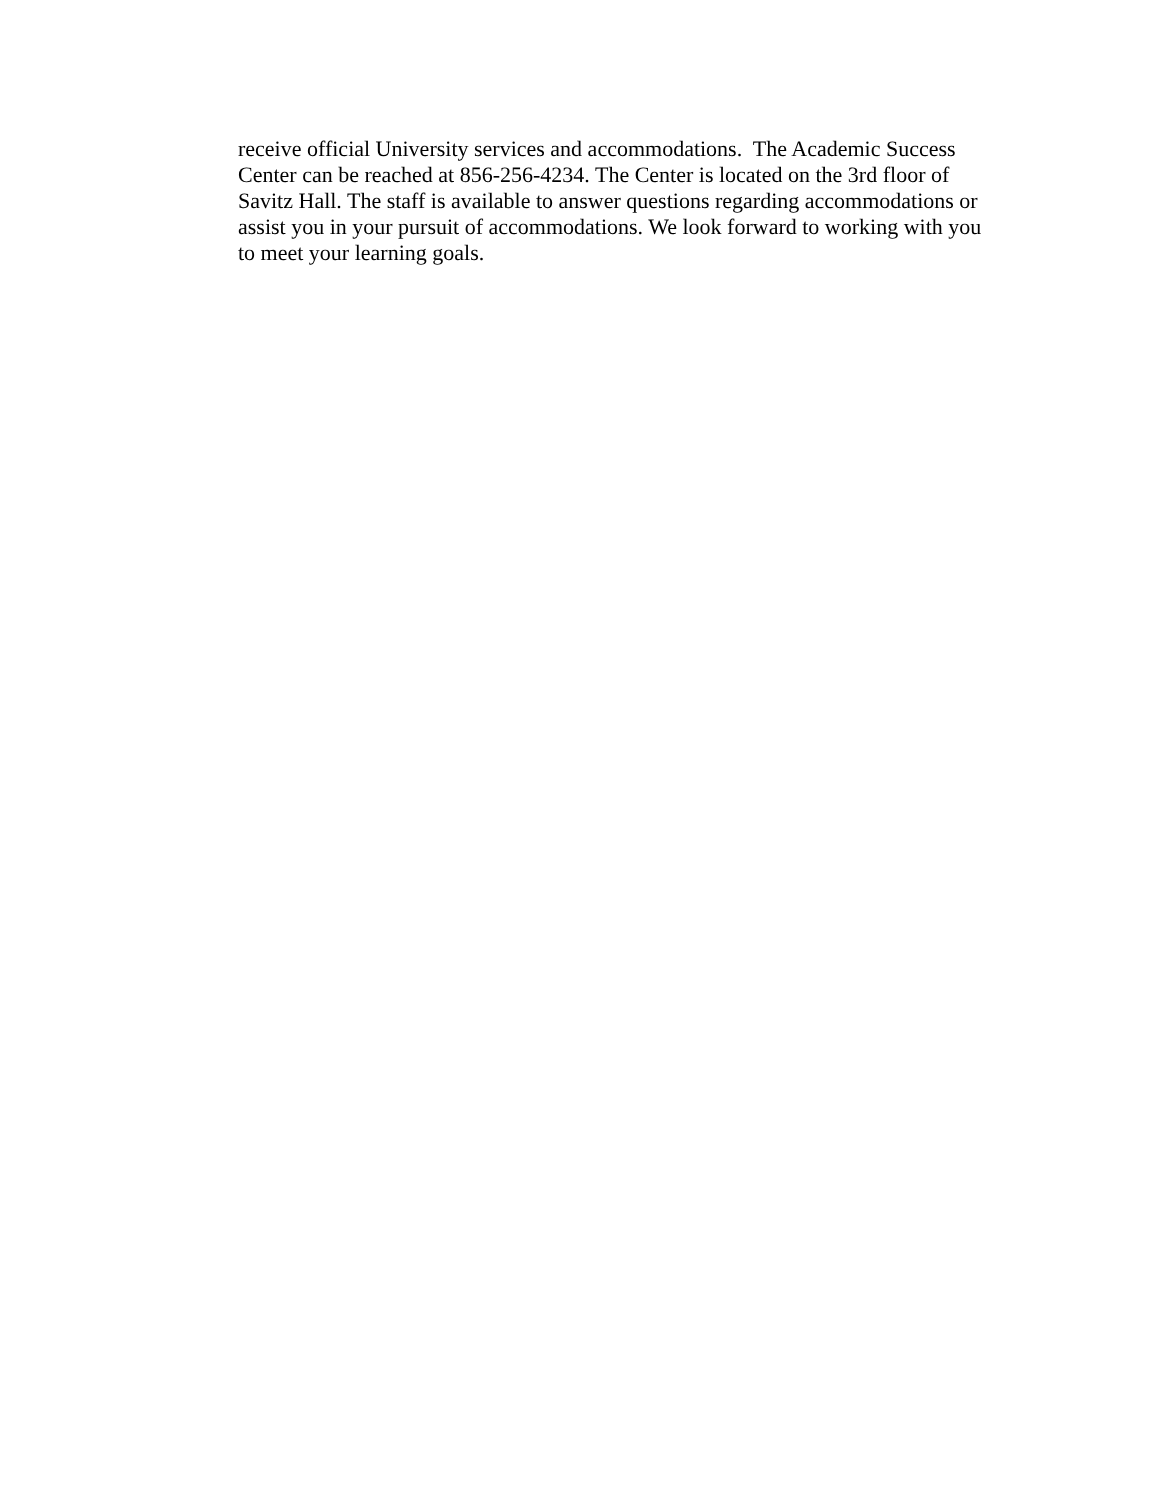receive official University services and accommodations. The Academic Success
Center can be reached at 856-256-4234. The Center is located on the 3rd floor of
Savitz Hall. The staff is available to answer questions regarding accommodations or
assist you in your pursuit of accommodations. We look forward to working with you
to meet your learning goals.